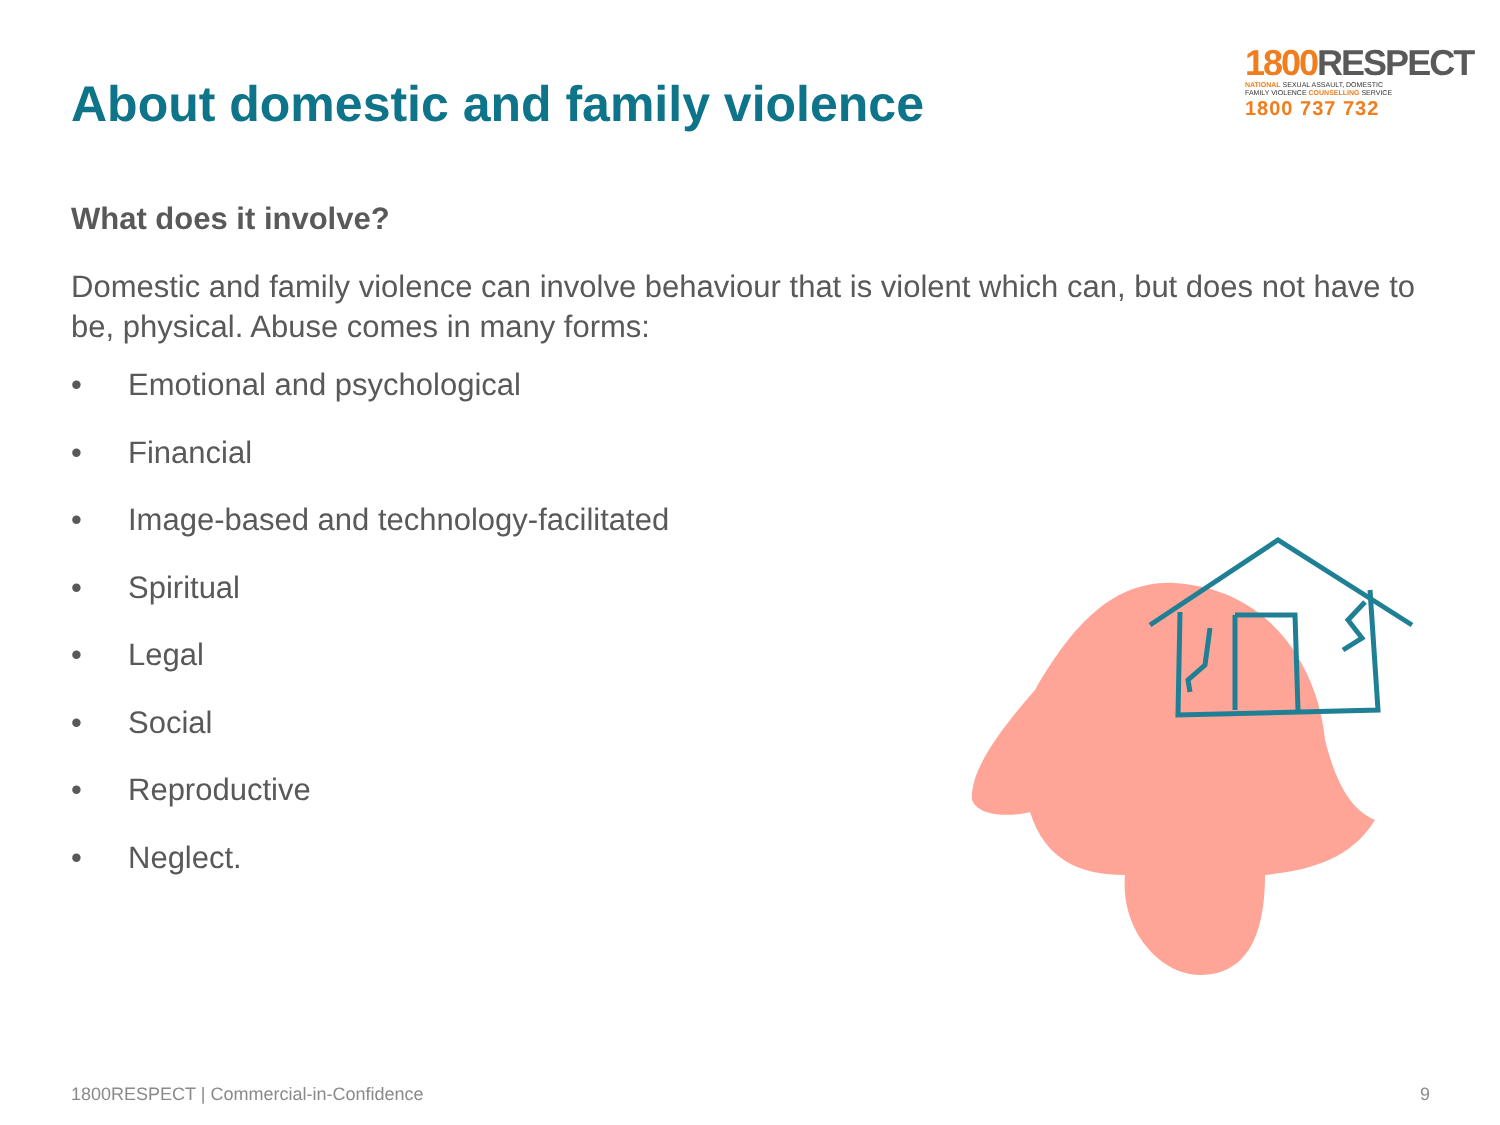About domestic and family violence
1800 RESPECT
NATIONAL SEXUAL ASSAULT, DOMESTIC
FAMILY VIOLENCE COUNSELLING SERVICE
1800 737 732
What does it involve?
Domestic and family violence can involve behaviour that is violent which can, but does not have to be, physical. Abuse comes in many forms:
• Emotional and psychological
• Financial
• Image-based and technology-facilitated
• Spiritual
• Legal
• Social
• Reproductive
• Neglect.
1800RESPECT | Commercial-in-Confidence 9